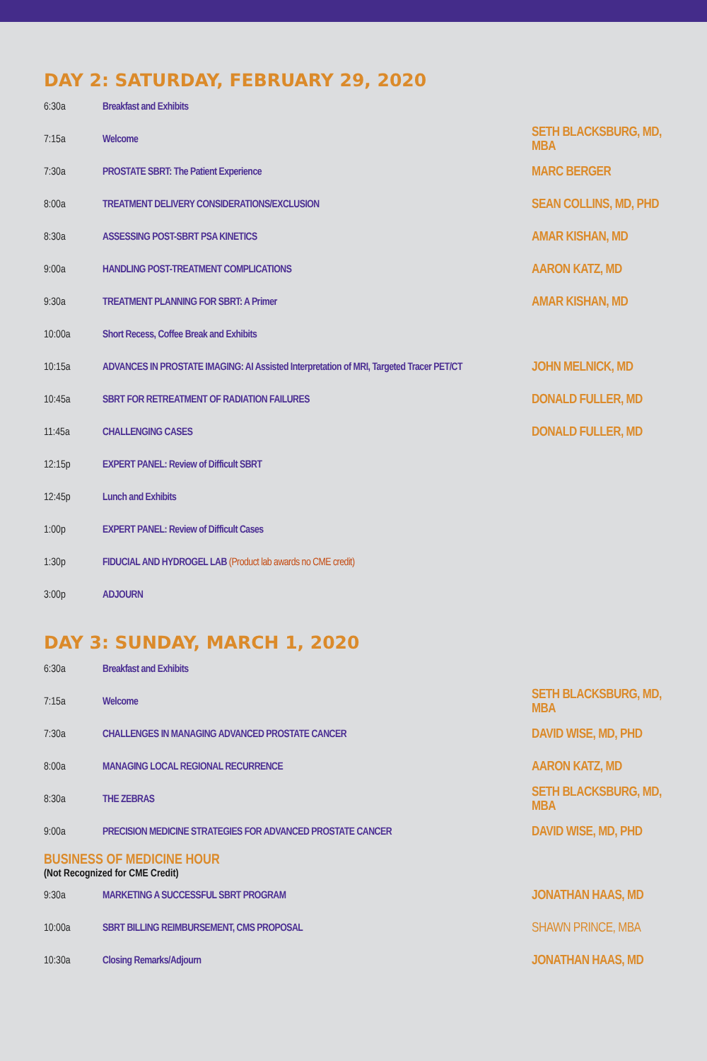DAY 2: SATURDAY, FEBRUARY 29, 2020
| 6:30a | Breakfast and Exhibits | |
| 7:15a | Welcome | SETH BLACKSBURG, MD, MBA |
| 7:30a | PROSTATE SBRT: The Patient Experience | MARC BERGER |
| 8:00a | TREATMENT DELIVERY CONSIDERATIONS/EXCLUSION | SEAN COLLINS, MD, PHD |
| 8:30a | ASSESSING POST-SBRT PSA KINETICS | AMAR KISHAN, MD |
| 9:00a | HANDLING POST-TREATMENT COMPLICATIONS | AARON KATZ, MD |
| 9:30a | TREATMENT PLANNING FOR SBRT: A Primer | AMAR KISHAN, MD |
| 10:00a | Short Recess, Coffee Break and Exhibits | |
| 10:15a | ADVANCES IN PROSTATE IMAGING: AI Assisted Interpretation of MRI, Targeted Tracer PET/CT | JOHN MELNICK, MD |
| 10:45a | SBRT FOR RETREATMENT OF RADIATION FAILURES | DONALD FULLER, MD |
| 11:45a | CHALLENGING CASES | DONALD FULLER, MD |
| 12:15p | EXPERT PANEL: Review of Difficult SBRT | |
| 12:45p | Lunch and Exhibits | |
| 1:00p | EXPERT PANEL: Review of Difficult Cases | |
| 1:30p | FIDUCIAL AND HYDROGEL LAB (Product lab awards no CME credit) | |
| 3:00p | ADJOURN | |
DAY 3: SUNDAY, MARCH 1, 2020
| 6:30a | Breakfast and Exhibits | |
| 7:15a | Welcome | SETH BLACKSBURG, MD, MBA |
| 7:30a | CHALLENGES IN MANAGING ADVANCED PROSTATE CANCER | DAVID WISE, MD, PHD |
| 8:00a | MANAGING LOCAL REGIONAL RECURRENCE | AARON KATZ, MD |
| 8:30a | THE ZEBRAS | SETH BLACKSBURG, MD, MBA |
| 9:00a | PRECISION MEDICINE STRATEGIES FOR ADVANCED PROSTATE CANCER | DAVID WISE, MD, PHD |
BUSINESS OF MEDICINE HOUR
(Not Recognized for CME Credit)
| 9:30a | MARKETING A SUCCESSFUL SBRT PROGRAM | JONATHAN HAAS, MD |
| 10:00a | SBRT BILLING REIMBURSEMENT, CMS PROPOSAL | SHAWN PRINCE, MBA |
| 10:30a | Closing Remarks/Adjourn | JONATHAN HAAS, MD |